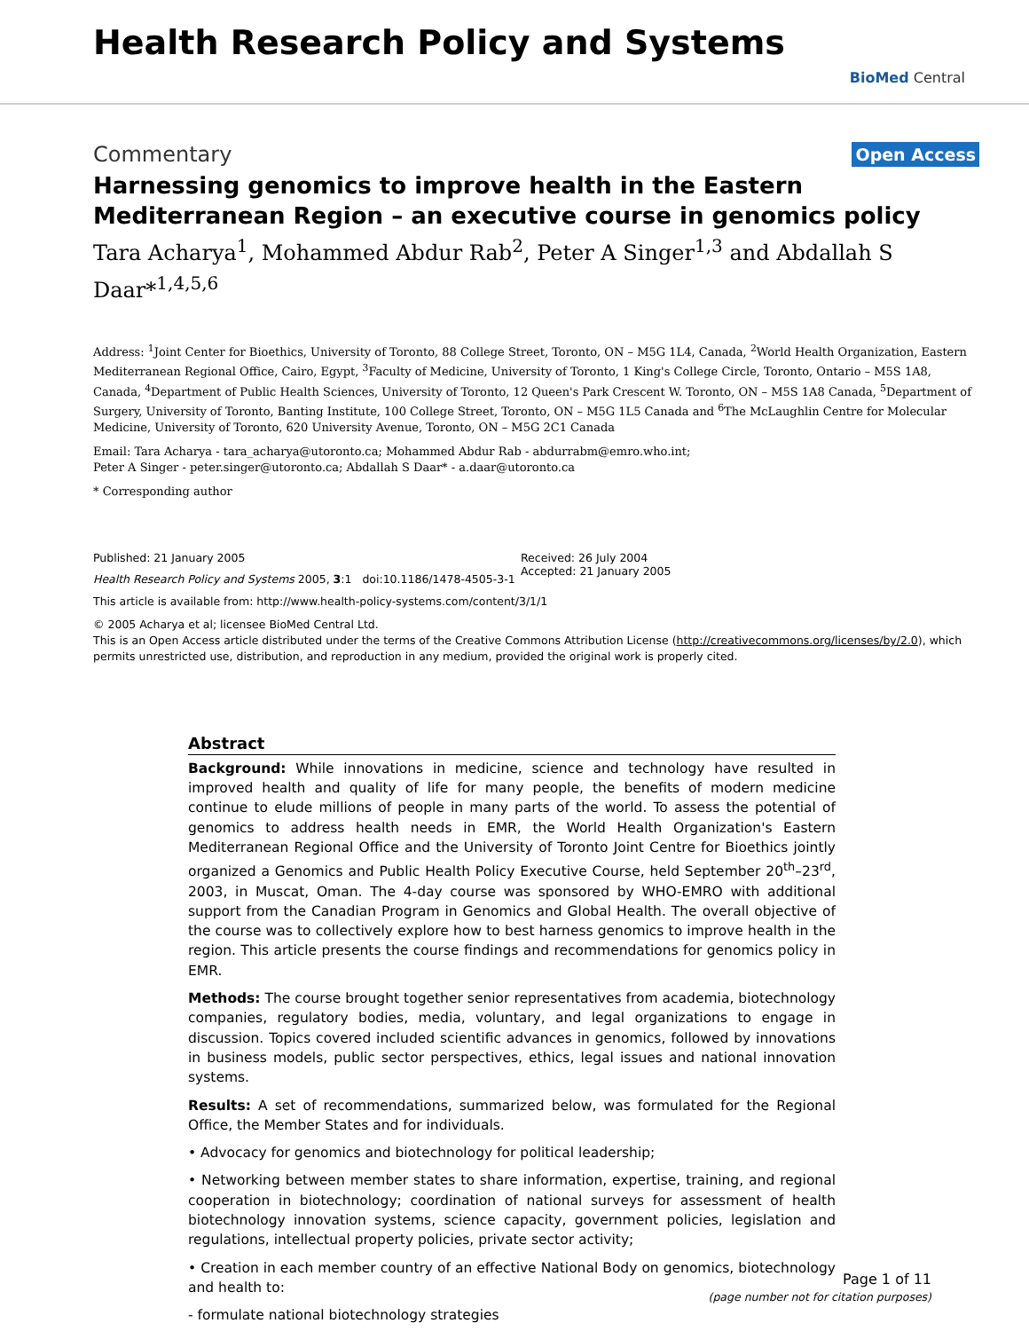Health Research Policy and Systems
BioMed Central
Commentary Open Access
Harnessing genomics to improve health in the Eastern Mediterranean Region – an executive course in genomics policy
Tara Acharya<sup>1</sup>, Mohammed Abdur Rab<sup>2</sup>, Peter A Singer<sup>1,3</sup> and Abdallah S Daar*<sup>1,4,5,6</sup>
Address: <sup>1</sup>Joint Center for Bioethics, University of Toronto, 88 College Street, Toronto, ON – M5G 1L4, Canada, <sup>2</sup>World Health Organization, Eastern Mediterranean Regional Office, Cairo, Egypt, <sup>3</sup>Faculty of Medicine, University of Toronto, 1 King's College Circle, Toronto, Ontario – M5S 1A8, Canada, <sup>4</sup>Department of Public Health Sciences, University of Toronto, 12 Queen's Park Crescent W. Toronto, ON – M5S 1A8 Canada, <sup>5</sup>Department of Surgery, University of Toronto, Banting Institute, 100 College Street, Toronto, ON – M5G 1L5 Canada and <sup>6</sup>The McLaughlin Centre for Molecular Medicine, University of Toronto, 620 University Avenue, Toronto, ON – M5G 2C1 Canada
Email: Tara Acharya - tara_acharya@utoronto.ca; Mohammed Abdur Rab - abdurrabm@emro.who.int;
Peter A Singer - peter.singer@utoronto.ca; Abdallah S Daar* - a.daar@utoronto.ca
* Corresponding author
Published: 21 January 2005
Health Research Policy and Systems 2005, 3:1 doi:10.1186/1478-4505-3-1
Received: 26 July 2004
Accepted: 21 January 2005
This article is available from: http://www.health-policy-systems.com/content/3/1/1
© 2005 Acharya et al; licensee BioMed Central Ltd.
This is an Open Access article distributed under the terms of the Creative Commons Attribution License (http://creativecommons.org/licenses/by/2.0), which permits unrestricted use, distribution, and reproduction in any medium, provided the original work is properly cited.
Abstract
Background: While innovations in medicine, science and technology have resulted in improved health and quality of life for many people, the benefits of modern medicine continue to elude millions of people in many parts of the world. To assess the potential of genomics to address health needs in EMR, the World Health Organization's Eastern Mediterranean Regional Office and the University of Toronto Joint Centre for Bioethics jointly organized a Genomics and Public Health Policy Executive Course, held September 20<sup>th</sup>–23<sup>rd</sup>, 2003, in Muscat, Oman. The 4-day course was sponsored by WHO-EMRO with additional support from the Canadian Program in Genomics and Global Health. The overall objective of the course was to collectively explore how to best harness genomics to improve health in the region. This article presents the course findings and recommendations for genomics policy in EMR.
Methods: The course brought together senior representatives from academia, biotechnology companies, regulatory bodies, media, voluntary, and legal organizations to engage in discussion. Topics covered included scientific advances in genomics, followed by innovations in business models, public sector perspectives, ethics, legal issues and national innovation systems.
Results: A set of recommendations, summarized below, was formulated for the Regional Office, the Member States and for individuals.
• Advocacy for genomics and biotechnology for political leadership;
• Networking between member states to share information, expertise, training, and regional cooperation in biotechnology; coordination of national surveys for assessment of health biotechnology innovation systems, science capacity, government policies, legislation and regulations, intellectual property policies, private sector activity;
• Creation in each member country of an effective National Body on genomics, biotechnology and health to:
- formulate national biotechnology strategies
Page 1 of 11
(page number not for citation purposes)